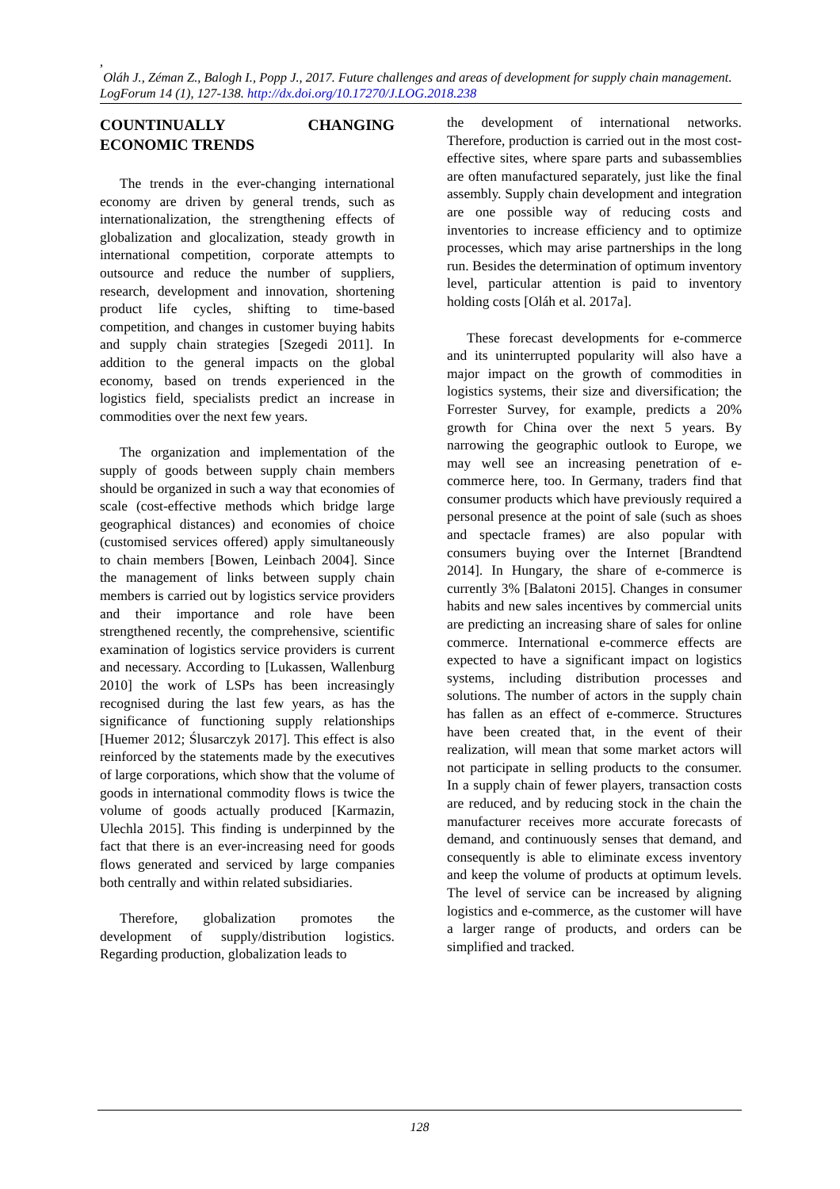,
Oláh J., Zéman Z., Balogh I., Popp J., 2017. Future challenges and areas of development for supply chain management. LogForum 14 (1), 127-138. http://dx.doi.org/10.17270/J.LOG.2018.238
COUNTINUALLY CHANGING ECONOMIC TRENDS
The trends in the ever-changing international economy are driven by general trends, such as internationalization, the strengthening effects of globalization and glocalization, steady growth in international competition, corporate attempts to outsource and reduce the number of suppliers, research, development and innovation, shortening product life cycles, shifting to time-based competition, and changes in customer buying habits and supply chain strategies [Szegedi 2011]. In addition to the general impacts on the global economy, based on trends experienced in the logistics field, specialists predict an increase in commodities over the next few years.
The organization and implementation of the supply of goods between supply chain members should be organized in such a way that economies of scale (cost-effective methods which bridge large geographical distances) and economies of choice (customised services offered) apply simultaneously to chain members [Bowen, Leinbach 2004]. Since the management of links between supply chain members is carried out by logistics service providers and their importance and role have been strengthened recently, the comprehensive, scientific examination of logistics service providers is current and necessary. According to [Lukassen, Wallenburg 2010] the work of LSPs has been increasingly recognised during the last few years, as has the significance of functioning supply relationships [Huemer 2012; Ślusarczyk 2017]. This effect is also reinforced by the statements made by the executives of large corporations, which show that the volume of goods in international commodity flows is twice the volume of goods actually produced [Karmazin, Ulechla 2015]. This finding is underpinned by the fact that there is an ever-increasing need for goods flows generated and serviced by large companies both centrally and within related subsidiaries.
Therefore, globalization promotes the development of supply/distribution logistics. Regarding production, globalization leads to
the development of international networks. Therefore, production is carried out in the most cost-effective sites, where spare parts and subassemblies are often manufactured separately, just like the final assembly. Supply chain development and integration are one possible way of reducing costs and inventories to increase efficiency and to optimize processes, which may arise partnerships in the long run. Besides the determination of optimum inventory level, particular attention is paid to inventory holding costs [Oláh et al. 2017a].
These forecast developments for e-commerce and its uninterrupted popularity will also have a major impact on the growth of commodities in logistics systems, their size and diversification; the Forrester Survey, for example, predicts a 20% growth for China over the next 5 years. By narrowing the geographic outlook to Europe, we may well see an increasing penetration of e-commerce here, too. In Germany, traders find that consumer products which have previously required a personal presence at the point of sale (such as shoes and spectacle frames) are also popular with consumers buying over the Internet [Brandtend 2014]. In Hungary, the share of e-commerce is currently 3% [Balatoni 2015]. Changes in consumer habits and new sales incentives by commercial units are predicting an increasing share of sales for online commerce. International e-commerce effects are expected to have a significant impact on logistics systems, including distribution processes and solutions. The number of actors in the supply chain has fallen as an effect of e-commerce. Structures have been created that, in the event of their realization, will mean that some market actors will not participate in selling products to the consumer. In a supply chain of fewer players, transaction costs are reduced, and by reducing stock in the chain the manufacturer receives more accurate forecasts of demand, and continuously senses that demand, and consequently is able to eliminate excess inventory and keep the volume of products at optimum levels. The level of service can be increased by aligning logistics and e-commerce, as the customer will have a larger range of products, and orders can be simplified and tracked.
128